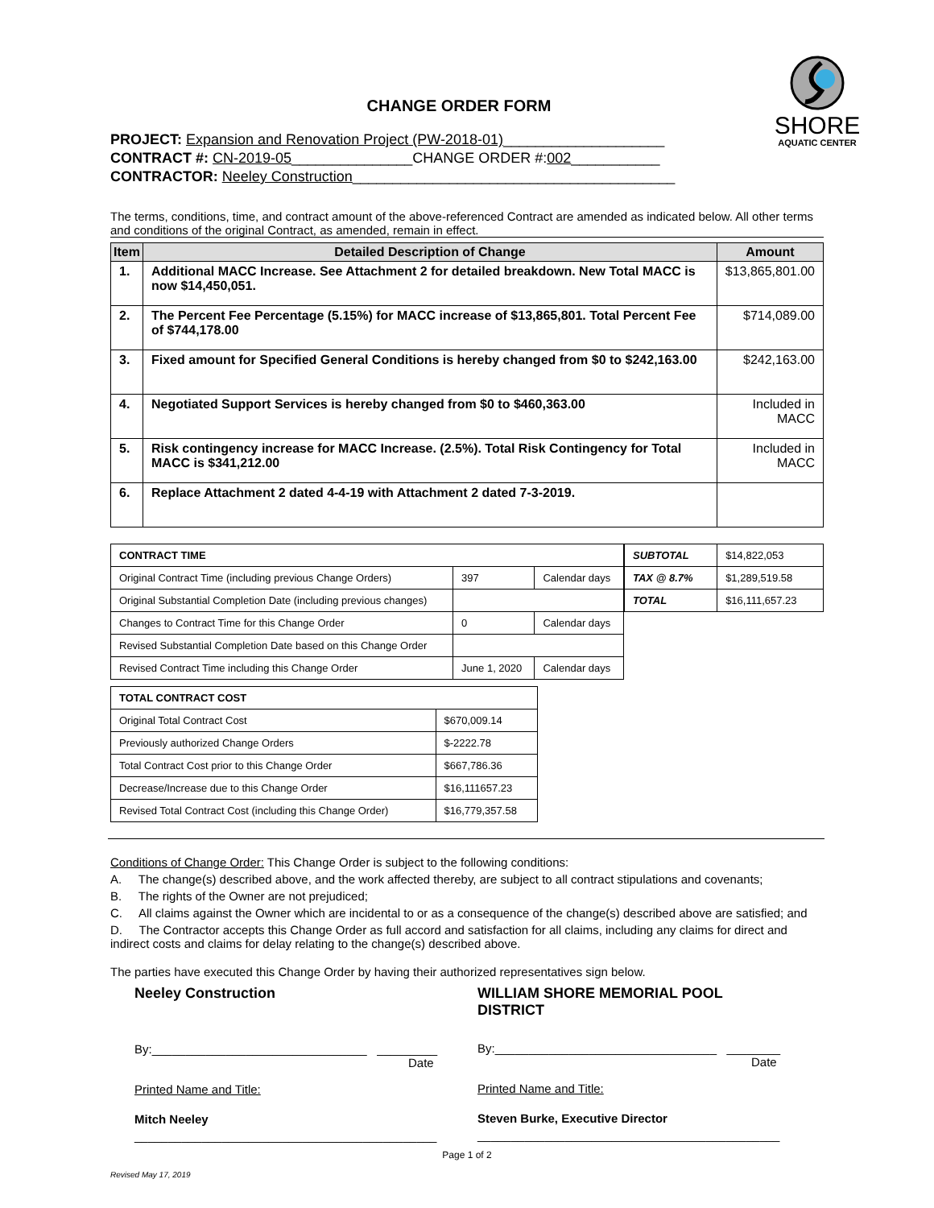SHORE
AQUATIC CENTER
CHANGE ORDER FORM
PROJECT: Expansion and Renovation Project (PW-2018-01)____________________
CONTRACT #: CN-2019-05_______________CHANGE ORDER #:002___________
CONTRACTOR: Neeley Construction________________________________________
The terms, conditions, time, and contract amount of the above-referenced Contract are amended as indicated below. All other terms and conditions of the original Contract, as amended, remain in effect.
| Item | Detailed Description of Change | Amount |
| --- | --- | --- |
| 1. | Additional MACC Increase. See Attachment 2 for detailed breakdown. New Total MACC is now $14,450,051. | $13,865,801.00 |
| 2. | The Percent Fee Percentage (5.15%) for MACC increase of $13,865,801. Total Percent Fee of $744,178.00 | $714,089.00 |
| 3. | Fixed amount for Specified General Conditions is hereby changed from $0 to $242,163.00 | $242,163.00 |
| 4. | Negotiated Support Services is hereby changed from $0 to $460,363.00 | Included in MACC |
| 5. | Risk contingency increase for MACC Increase. (2.5%). Total Risk Contingency for Total MACC is $341,212.00 | Included in MACC |
| 6. | Replace Attachment 2 dated 4-4-19 with Attachment 2 dated 7-3-2019. | |
| CONTRACT TIME | | |
| Original Contract Time (including previous Change Orders) | 397 | Calendar days |
| Original Substantial Completion Date (including previous changes) | | |
| Changes to Contract Time for this Change Order | 0 | Calendar days |
| Revised Substantial Completion Date based on this Change Order | | |
| Revised Contract Time including this Change Order | June 1, 2020 | Calendar days |
| SUBTOTAL | $14,822,053 |
| TAX @ 8.7% | $1,289,519.58 |
| TOTAL | $16,111,657.23 |
| TOTAL CONTRACT COST | |
| Original Total Contract Cost | $670,009.14 |
| Previously authorized Change Orders | $-2222.78 |
| Total Contract Cost prior to this Change Order | $667,786.36 |
| Decrease/Increase due to this Change Order | $16,111657.23 |
| Revised Total Contract Cost (including this Change Order) | $16,779,357.58 |
Conditions of Change Order: This Change Order is subject to the following conditions:
A. The change(s) described above, and the work affected thereby, are subject to all contract stipulations and covenants;
B. The rights of the Owner are not prejudiced;
C. All claims against the Owner which are incidental to or as a consequence of the change(s) described above are satisfied; and
D. The Contractor accepts this Change Order as full accord and satisfaction for all claims, including any claims for direct and indirect costs and claims for delay relating to the change(s) described above.
The parties have executed this Change Order by having their authorized representatives sign below.
Neeley Construction
By:________________________________ _________
Date
Printed Name and Title:
Mitch Neeley
_____________________________________________
WILLIAM SHORE MEMORIAL POOL
DISTRICT
By:_________________________________ ________
Date
Printed Name and Title:
Steven Burke, Executive Director
_____________________________________________
Page 1 of 2
Revised May 17, 2019